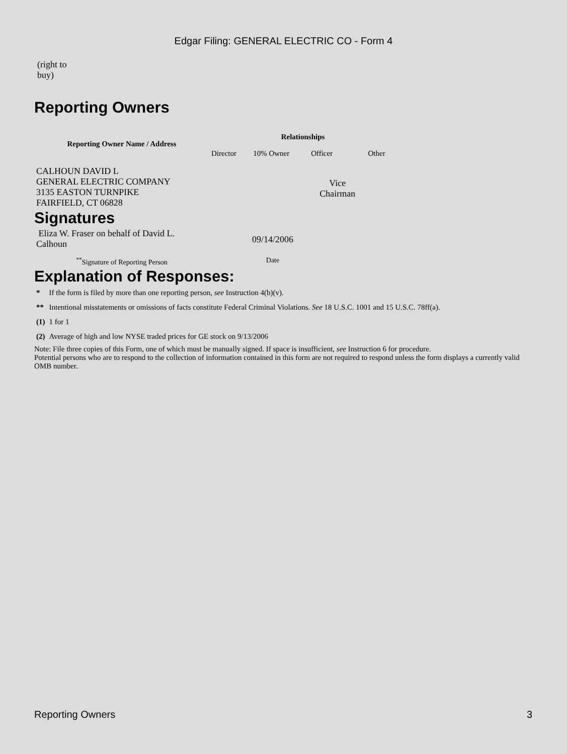Edgar Filing: GENERAL ELECTRIC CO - Form 4
(right to
buy)
Reporting Owners
| Reporting Owner Name / Address | Relationships | | | |
| --- | --- | --- | --- | --- |
| | Director | 10% Owner | Officer | Other |
| CALHOUN DAVID L GENERAL ELECTRIC COMPANY 3135 EASTON TURNPIKE FAIRFIELD, CT 06828 | | | Vice Chairman | |
Signatures
| Eliza W. Fraser on behalf of David L. Calhoun | 09/14/2006 |
| <sup>**</sup> Signature of Reporting Person | Date |
Explanation of Responses:
| * | If the form is filed by more than one reporting person, see Instruction 4(b)(v). |
| ** | Intentional misstatements or omissions of facts constitute Federal Criminal Violations. See 18 U.S.C. 1001 and 15 U.S.C. 78ff(a). |
| (1) | 1 for 1 |
| (2) | Average of high and low NYSE traded prices for GE stock on 9/13/2006 |
Note: File three copies of this Form, one of which must be manually signed. If space is insufficient, see Instruction 6 for procedure.
Potential persons who are to respond to the collection of information contained in this form are not required to respond unless the form displays a currently valid OMB number.
Reporting Owners 3